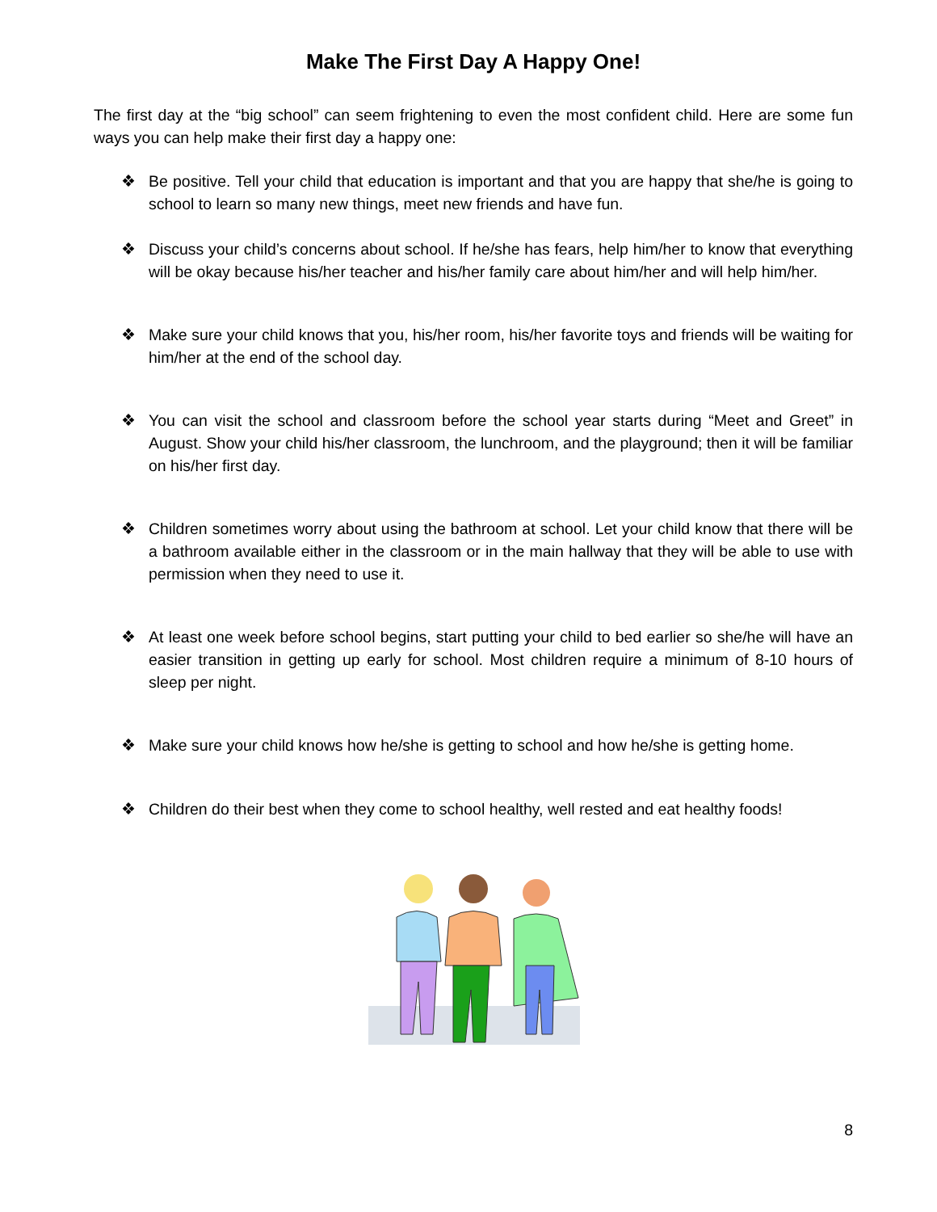Make The First Day A Happy One!
The first day at the “big school” can seem frightening to even the most confident child. Here are some fun ways you can help make their first day a happy one:
❖ Be positive. Tell your child that education is important and that you are happy that she/he is going to school to learn so many new things, meet new friends and have fun.
❖ Discuss your child’s concerns about school. If he/she has fears, help him/her to know that everything will be okay because his/her teacher and his/her family care about him/her and will help him/her.
❖ Make sure your child knows that you, his/her room, his/her favorite toys and friends will be waiting for him/her at the end of the school day.
❖ You can visit the school and classroom before the school year starts during “Meet and Greet” in August. Show your child his/her classroom, the lunchroom, and the playground; then it will be familiar on his/her first day.
❖ Children sometimes worry about using the bathroom at school. Let your child know that there will be a bathroom available either in the classroom or in the main hallway that they will be able to use with permission when they need to use it.
❖ At least one week before school begins, start putting your child to bed earlier so she/he will have an easier transition in getting up early for school. Most children require a minimum of 8-10 hours of sleep per night.
❖ Make sure your child knows how he/she is getting to school and how he/she is getting home.
❖ Children do their best when they come to school healthy, well rested and eat healthy foods!
8